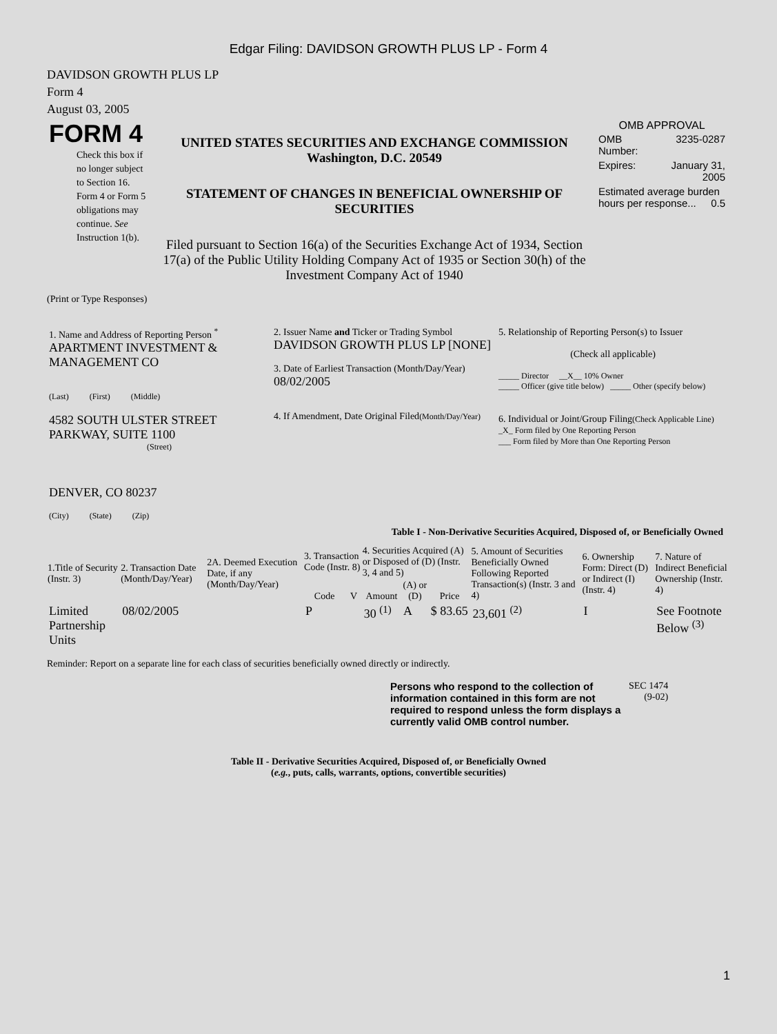Edgar Filing: DAVIDSON GROWTH PLUS LP - Form 4
DAVIDSON GROWTH PLUS LP
Form 4
August 03, 2005
| FORM 4 Check this box if no longer subject to Section 16. Form 4 or Form 5 obligations may continue. See Instruction 1(b). | UNITED STATES SECURITIES AND EXCHANGE COMMISSION Washington, D.C. 20549 STATEMENT OF CHANGES IN BENEFICIAL OWNERSHIP OF SECURITIES Filed pursuant to Section 16(a) of the Securities Exchange Act of 1934, Section 17(a) of the Public Utility Holding Company Act of 1935 or Section 30(h) of the Investment Company Act of 1940 | OMB APPROVAL / OMB Number: / 3235-0287 / / Expires: / January 31, 2005 / / Estimated average burden hours per response... 0.5 / / |
(Print or Type Responses)
| 1. Name and Address of Reporting Person <sup>*</sup> APARTMENT INVESTMENT & MANAGEMENT CO (Last) (First) (Middle) 4582 SOUTH ULSTER STREET PARKWAY, SUITE 1100 (Street) DENVER, CO 80237 (City) (State) (Zip) | 2. Issuer Name and Ticker or Trading Symbol DAVIDSON GROWTH PLUS LP [NONE] 3. Date of Earliest Transaction (Month/Day/Year) 08/02/2005 4. If Amendment, Date Original Filed (Month/Day/Year) | 5. Relationship of Reporting Person(s) to Issuer (Check all applicable) _____ Director __X__ 10% Owner _____ Officer (give title below) _____ Other (specify below) 6. Individual or Joint/Group Filing (Check Applicable Line) _X_ Form filed by One Reporting Person ___ Form filed by More than One Reporting Person |
Table I - Non-Derivative Securities Acquired, Disposed of, or Beneficially Owned
| 1.Title of Security (Instr. 3) | 2. Transaction Date (Month/Day/Year) | 2A. Deemed Execution Date, if any (Month/Day/Year) | 3. Transaction Code (Instr. 8) | | 4. Securities Acquired (A) or Disposed of (D) (Instr. 3, 4 and 5) | | | 5. Amount of Securities Beneficially Owned Following Reported Transaction(s) (Instr. 3 and 4) | 6. Ownership Form: Direct (D) or Indirect (I) (Instr. 4) | 7. Nature of Indirect Beneficial Ownership (Instr. 4) |
| --- | --- | --- | --- | --- | --- | --- | --- | --- | --- | --- |
| | | | Code | V | Amount | (A) or (D) | Price | | | |
| Limited Partnership Units | 08/02/2005 | | P | | 30 <sup>(1)</sup> | A | $ 83.65 | 23,601 <sup>(2)</sup> | I | See Footnote Below <sup>(3)</sup> |
Reminder: Report on a separate line for each class of securities beneficially owned directly or indirectly.
| Persons who respond to the collection of information contained in this form are not required to respond unless the form displays a currently valid OMB control number. | SEC 1474 (9-02) |
Table II - Derivative Securities Acquired, Disposed of, or Beneficially Owned
(e.g., puts, calls, warrants, options, convertible securities)
1